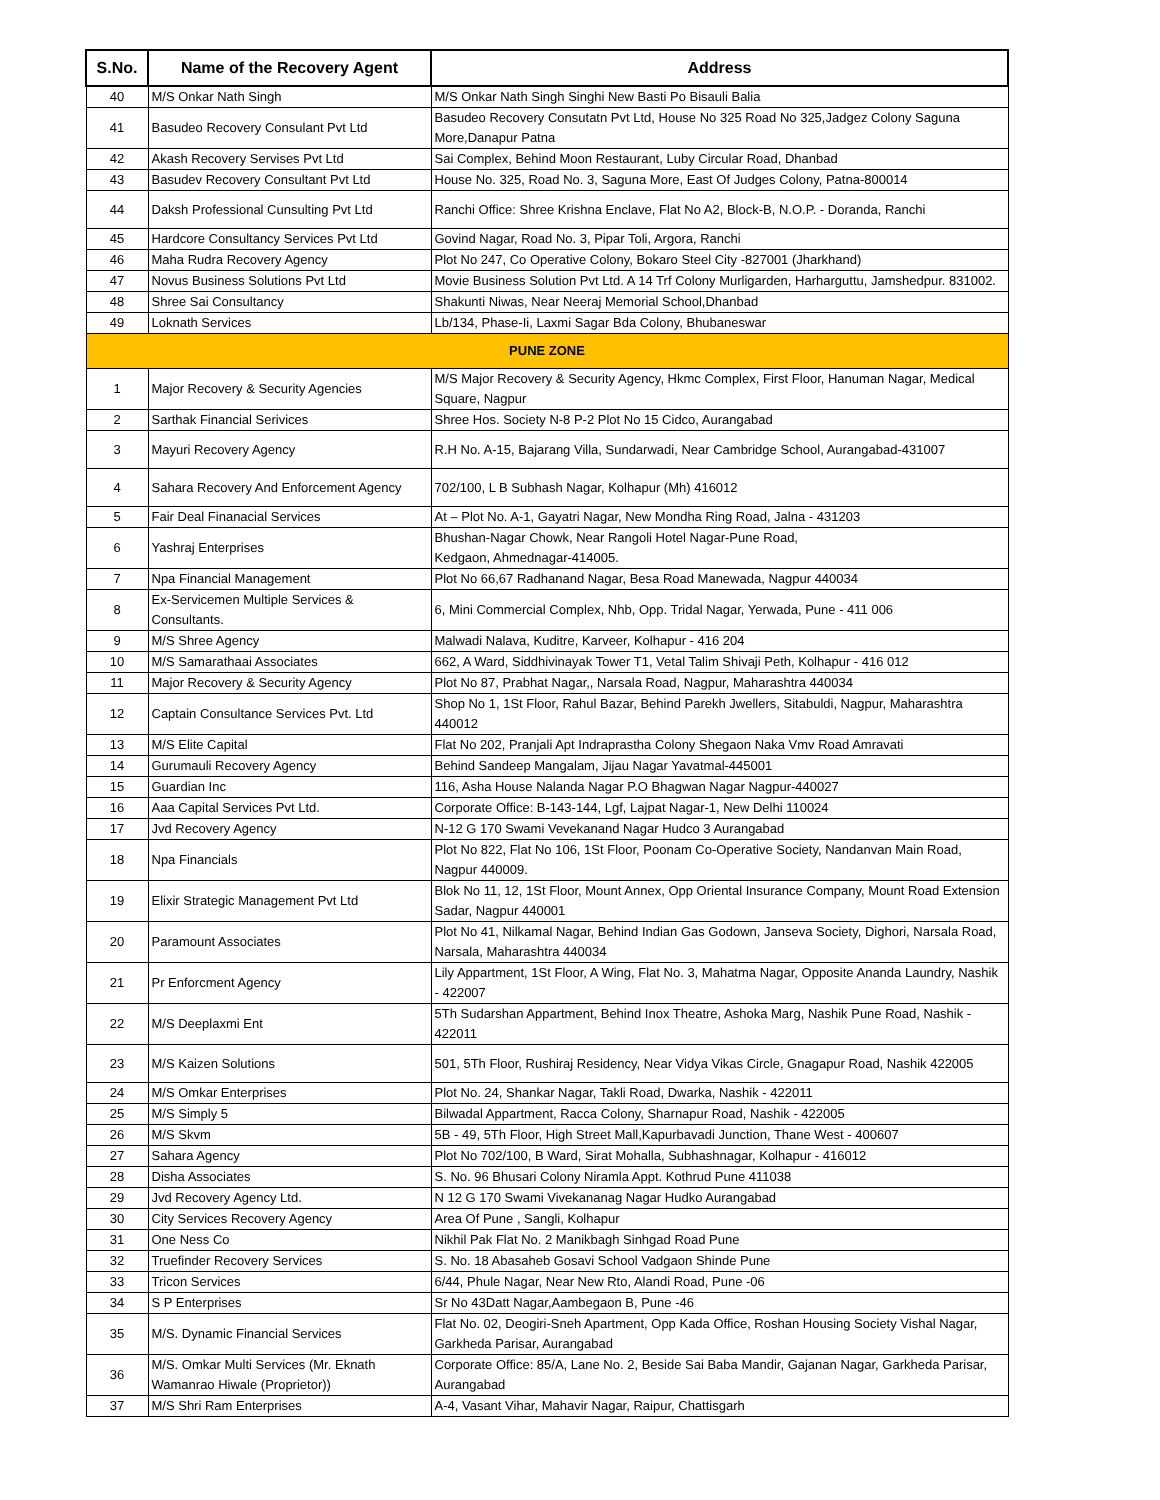| S.No. | Name of the Recovery Agent | Address |
| --- | --- | --- |
| 40 | M/S Onkar Nath Singh | M/S Onkar Nath Singh Singhi New Basti Po Bisauli Balia |
| 41 | Basudeo Recovery Consulant Pvt Ltd | Basudeo Recovery Consutatn Pvt Ltd, House No 325 Road No 325,Jadgez Colony Saguna More,Danapur Patna |
| 42 | Akash Recovery Servises Pvt Ltd | Sai Complex, Behind Moon Restaurant, Luby Circular Road, Dhanbad |
| 43 | Basudev Recovery Consultant Pvt Ltd | House No. 325, Road No. 3, Saguna More, East Of Judges Colony, Patna-800014 |
| 44 | Daksh Professional Cunsulting Pvt Ltd | Ranchi Office: Shree Krishna Enclave, Flat No A2, Block-B, N.O.P. - Doranda, Ranchi |
| 45 | Hardcore Consultancy Services Pvt Ltd | Govind Nagar, Road No. 3, Pipar Toli, Argora, Ranchi |
| 46 | Maha Rudra Recovery Agency | Plot No 247, Co Operative Colony, Bokaro Steel City -827001 (Jharkhand) |
| 47 | Novus Business Solutions Pvt Ltd | Movie Business Solution Pvt Ltd. A 14 Trf Colony Murligarden, Harharguttu, Jamshedpur. 831002. |
| 48 | Shree Sai Consultancy | Shakunti Niwas, Near Neeraj Memorial School,Dhanbad |
| 49 | Loknath Services | Lb/134, Phase-Ii, Laxmi Sagar Bda Colony, Bhubaneswar |
| PUNE ZONE | | |
| 1 | Major Recovery & Security Agencies | M/S Major Recovery & Security Agency, Hkmc Complex, First Floor, Hanuman Nagar, Medical Square, Nagpur |
| 2 | Sarthak Financial Serivices | Shree Hos. Society N-8 P-2 Plot No 15 Cidco, Aurangabad |
| 3 | Mayuri Recovery Agency | R.H No. A-15, Bajarang Villa, Sundarwadi, Near Cambridge School, Aurangabad-431007 |
| 4 | Sahara Recovery And Enforcement Agency | 702/100, L B Subhash Nagar, Kolhapur (Mh) 416012 |
| 5 | Fair Deal Finanacial Services | At – Plot No. A-1, Gayatri Nagar, New Mondha Ring Road, Jalna - 431203 |
| 6 | Yashraj Enterprises | Bhushan-Nagar Chowk, Near Rangoli Hotel Nagar-Pune Road, Kedgaon, Ahmednagar-414005. |
| 7 | Npa Financial Management | Plot No 66,67 Radhanand Nagar, Besa Road Manewada, Nagpur 440034 |
| 8 | Ex-Servicemen Multiple Services & Consultants. | 6, Mini Commercial Complex, Nhb, Opp. Tridal Nagar, Yerwada, Pune - 411 006 |
| 9 | M/S Shree Agency | Malwadi Nalava, Kuditre, Karveer, Kolhapur - 416 204 |
| 10 | M/S Samarathaai Associates | 662, A Ward, Siddhivinayak Tower T1, Vetal Talim Shivaji Peth, Kolhapur - 416 012 |
| 11 | Major Recovery & Security Agency | Plot No 87, Prabhat Nagar,, Narsala Road, Nagpur, Maharashtra 440034 |
| 12 | Captain Consultance Services Pvt. Ltd | Shop No 1, 1St Floor, Rahul Bazar, Behind Parekh Jwellers, Sitabuldi, Nagpur, Maharashtra 440012 |
| 13 | M/S Elite Capital | Flat No 202, Pranjali Apt Indraprastha Colony Shegaon Naka Vmv Road Amravati |
| 14 | Gurumauli Recovery Agency | Behind Sandeep Mangalam, Jijau Nagar Yavatmal-445001 |
| 15 | Guardian Inc | 116, Asha House Nalanda Nagar P.O Bhagwan Nagar Nagpur-440027 |
| 16 | Aaa Capital Services Pvt Ltd. | Corporate Office: B-143-144, Lgf, Lajpat Nagar-1, New Delhi 110024 |
| 17 | Jvd Recovery Agency | N-12 G 170 Swami Vevekanand Nagar Hudco 3 Aurangabad |
| 18 | Npa Financials | Plot No 822, Flat No 106, 1St Floor, Poonam Co-Operative Society, Nandanvan Main Road, Nagpur 440009. |
| 19 | Elixir Strategic Management Pvt Ltd | Blok No 11, 12, 1St Floor, Mount Annex, Opp Oriental Insurance Company, Mount Road Extension Sadar, Nagpur 440001 |
| 20 | Paramount Associates | Plot No 41, Nilkamal Nagar, Behind Indian Gas Godown, Janseva Society, Dighori, Narsala Road, Narsala, Maharashtra 440034 |
| 21 | Pr Enforcment Agency | Lily Appartment, 1St Floor, A Wing, Flat No. 3, Mahatma Nagar, Opposite Ananda Laundry, Nashik - 422007 |
| 22 | M/S Deeplaxmi Ent | 5Th Sudarshan Appartment, Behind Inox Theatre, Ashoka Marg, Nashik Pune Road, Nashik - 422011 |
| 23 | M/S Kaizen Solutions | 501, 5Th Floor, Rushiraj Residency, Near Vidya Vikas Circle, Gnagapur Road, Nashik 422005 |
| 24 | M/S Omkar Enterprises | Plot No. 24, Shankar Nagar, Takli Road, Dwarka, Nashik - 422011 |
| 25 | M/S Simply 5 | Bilwadal Appartment, Racca Colony, Sharnapur Road, Nashik - 422005 |
| 26 | M/S Skvm | 5B - 49, 5Th Floor, High Street Mall,Kapurbavadi Junction, Thane West - 400607 |
| 27 | Sahara Agency | Plot No 702/100, B Ward, Sirat Mohalla, Subhashnagar, Kolhapur - 416012 |
| 28 | Disha Associates | S. No. 96 Bhusari Colony Niramla Appt. Kothrud Pune 411038 |
| 29 | Jvd Recovery Agency Ltd. | N 12 G 170 Swami Vivekananag Nagar Hudko Aurangabad |
| 30 | City Services Recovery Agency | Area Of Pune , Sangli, Kolhapur |
| 31 | One Ness Co | Nikhil Pak Flat No. 2 Manikbagh Sinhgad Road Pune |
| 32 | Truefinder Recovery Services | S. No. 18 Abasaheb Gosavi School Vadgaon Shinde Pune |
| 33 | Tricon Services | 6/44, Phule Nagar, Near New Rto, Alandi Road, Pune -06 |
| 34 | S P Enterprises | Sr No 43Datt Nagar,Aambegaon B, Pune -46 |
| 35 | M/S. Dynamic Financial Services | Flat No. 02, Deogiri-Sneh Apartment, Opp Kada Office, Roshan Housing Society Vishal Nagar, Garkheda Parisar, Aurangabad |
| 36 | M/S. Omkar Multi Services (Mr. Eknath Wamanrao Hiwale (Proprietor)) | Corporate Office: 85/A, Lane No. 2, Beside Sai Baba Mandir, Gajanan Nagar, Garkheda Parisar, Aurangabad |
| 37 | M/S Shri Ram Enterprises | A-4, Vasant Vihar, Mahavir Nagar, Raipur, Chattisgarh |